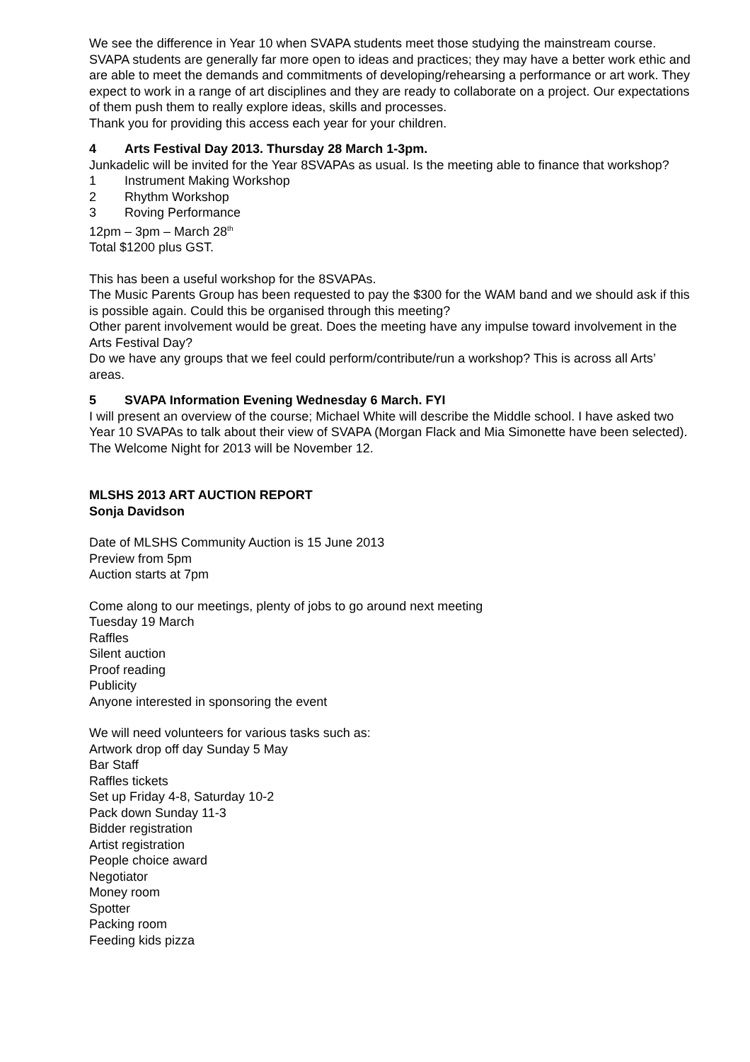We see the difference in Year 10 when SVAPA students meet those studying the mainstream course. SVAPA students are generally far more open to ideas and practices; they may have a better work ethic and are able to meet the demands and commitments of developing/rehearsing a performance or art work. They expect to work in a range of art disciplines and they are ready to collaborate on a project. Our expectations of them push them to really explore ideas, skills and processes.
Thank you for providing this access each year for your children.
4 Arts Festival Day 2013. Thursday 28 March 1-3pm.
Junkadelic will be invited for the Year 8SVAPAs as usual. Is the meeting able to finance that workshop?
1 Instrument Making Workshop
2 Rhythm Workshop
3 Roving Performance
12pm – 3pm – March 28<sup>th</sup>
Total $1200 plus GST.
This has been a useful workshop for the 8SVAPAs.
The Music Parents Group has been requested to pay the $300 for the WAM band and we should ask if this is possible again. Could this be organised through this meeting?
Other parent involvement would be great. Does the meeting have any impulse toward involvement in the Arts Festival Day?
Do we have any groups that we feel could perform/contribute/run a workshop? This is across all Arts’ areas.
5 SVAPA Information Evening Wednesday 6 March. FYI
I will present an overview of the course; Michael White will describe the Middle school. I have asked two Year 10 SVAPAs to talk about their view of SVAPA (Morgan Flack and Mia Simonette have been selected). The Welcome Night for 2013 will be November 12.
MLSHS 2013 ART AUCTION REPORT
Sonja Davidson
Date of MLSHS Community Auction is 15 June 2013
Preview from 5pm
Auction starts at 7pm
Come along to our meetings, plenty of jobs to go around next meeting
Tuesday 19 March
Raffles
Silent auction
Proof reading
Publicity
Anyone interested in sponsoring the event
We will need volunteers for various tasks such as:
Artwork drop off day Sunday 5 May
Bar Staff
Raffles tickets
Set up Friday 4-8, Saturday 10-2
Pack down Sunday 11-3
Bidder registration
Artist registration
People choice award
Negotiator
Money room
Spotter
Packing room
Feeding kids pizza